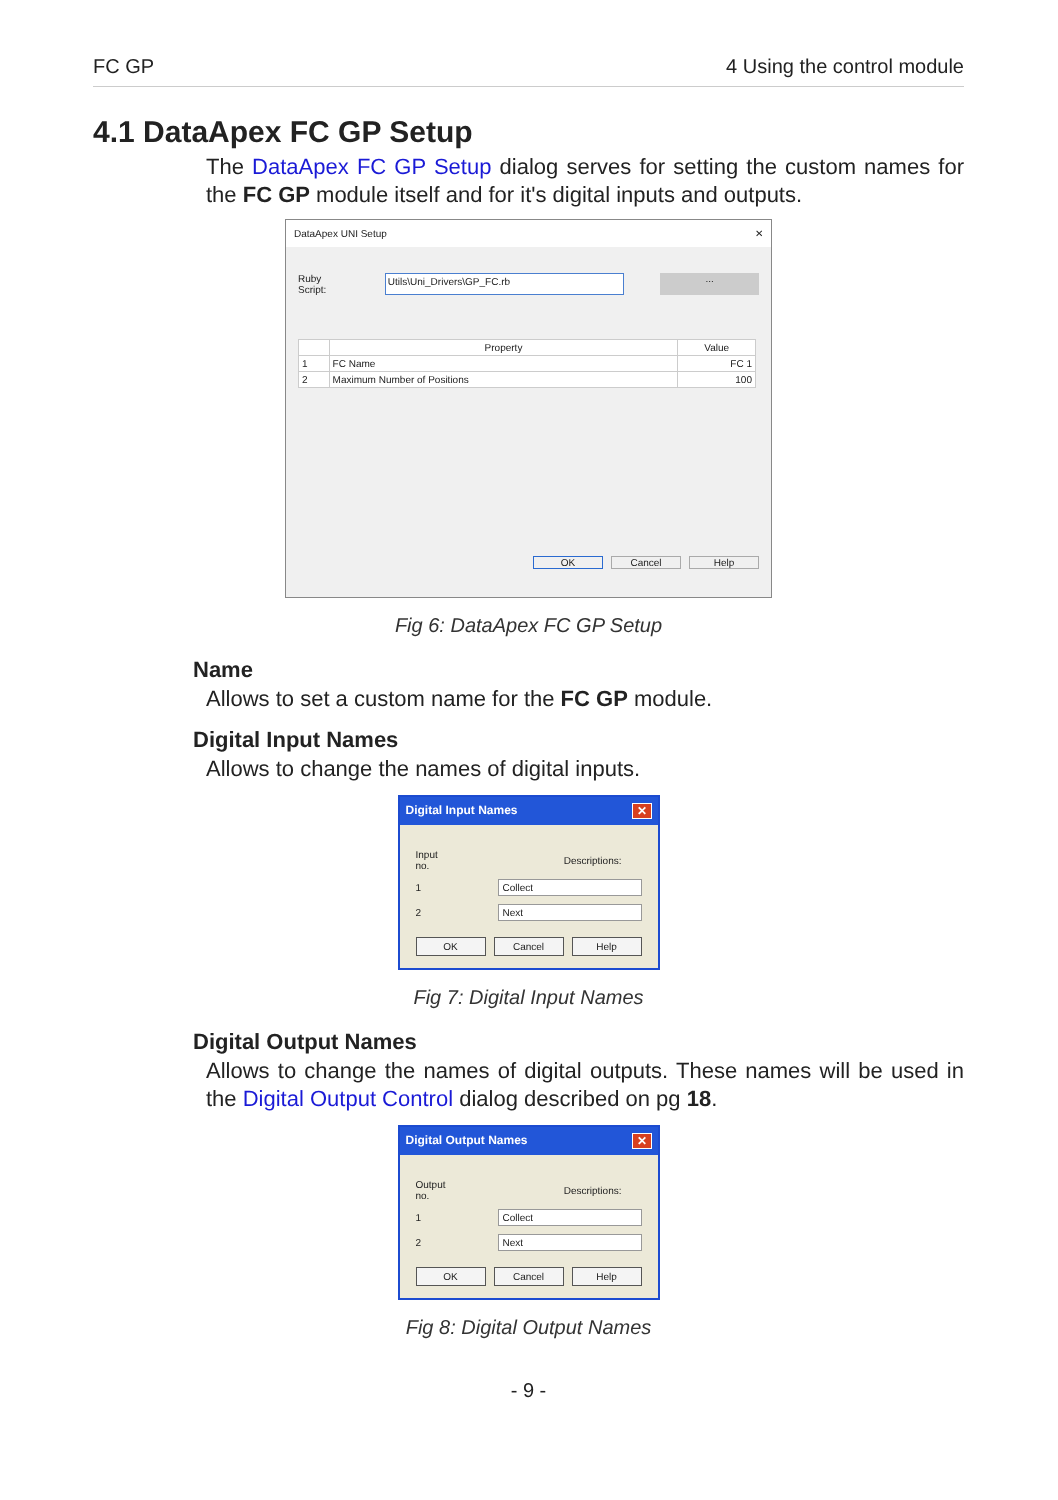FC GP 4 Using the control module
4.1 DataApex FC GP Setup
The DataApex FC GP Setup dialog serves for setting the custom names for the FC GP module itself and for it's digital inputs and outputs.
DataApex UNI Setup ✕
Ruby Script: Utils\Uni_Drivers\GP_FC.rb...
| | Property | Value |
| --- | --- | --- |
| 1 | FC Name | FC 1 |
| 2 | Maximum Number of Positions | 100 |
OK Cancel Help
Fig 6: DataApex FC GP Setup
Name
Allows to set a custom name for the FC GP module.
Digital Input Names
Allows to change the names of digital inputs.
Digital Input Names ✕
Input
no. Descriptions:
1 Collect
2 Next
OK Cancel Help
Fig 7: Digital Input Names
Digital Output Names
Allows to change the names of digital outputs. These names will be used in the Digital Output Control dialog described on pg 18.
Digital Output Names ✕
Output
no. Descriptions:
1 Collect
2 Next
OK Cancel Help
Fig 8: Digital Output Names
- 9 -